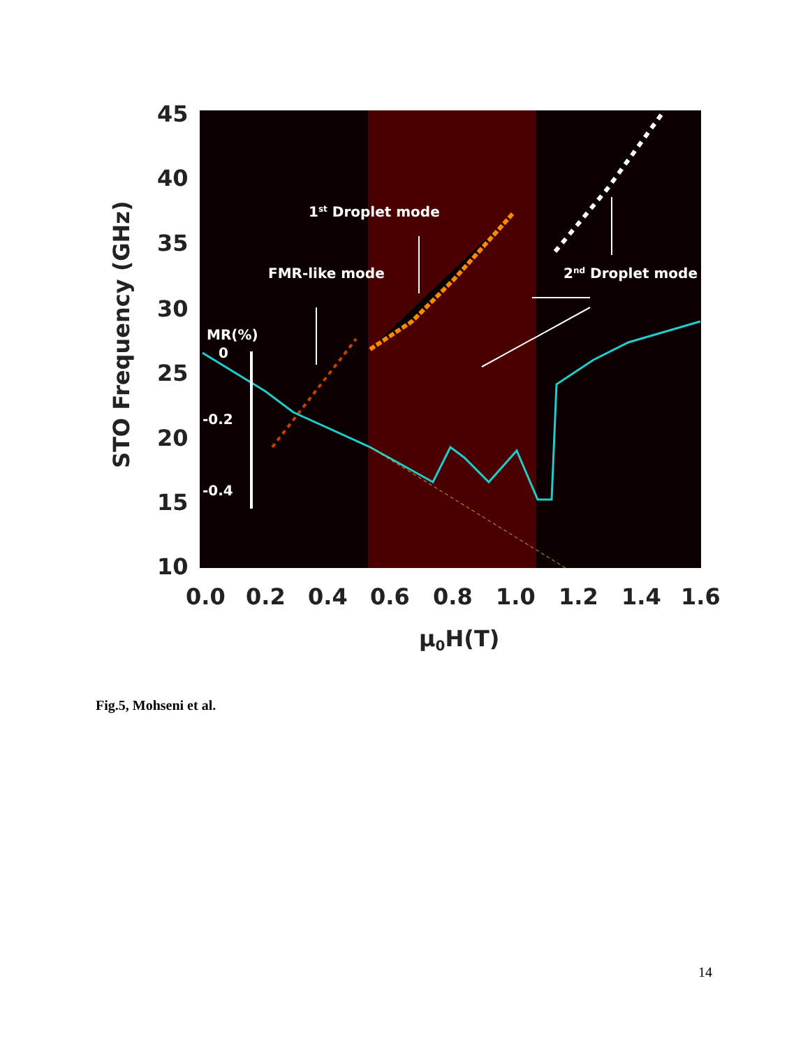45
40
35
30
25
20
15
10
0.0
0.2
0.4
0.6
0.8
1.0
1.2
1.4
1.6
μ0H(T)
STO Frequency (GHz)
1st Droplet mode
FMR-like mode
2nd Droplet mode
MR(%)
0
-0.2
-0.4
Fig.5, Mohseni et al.
14